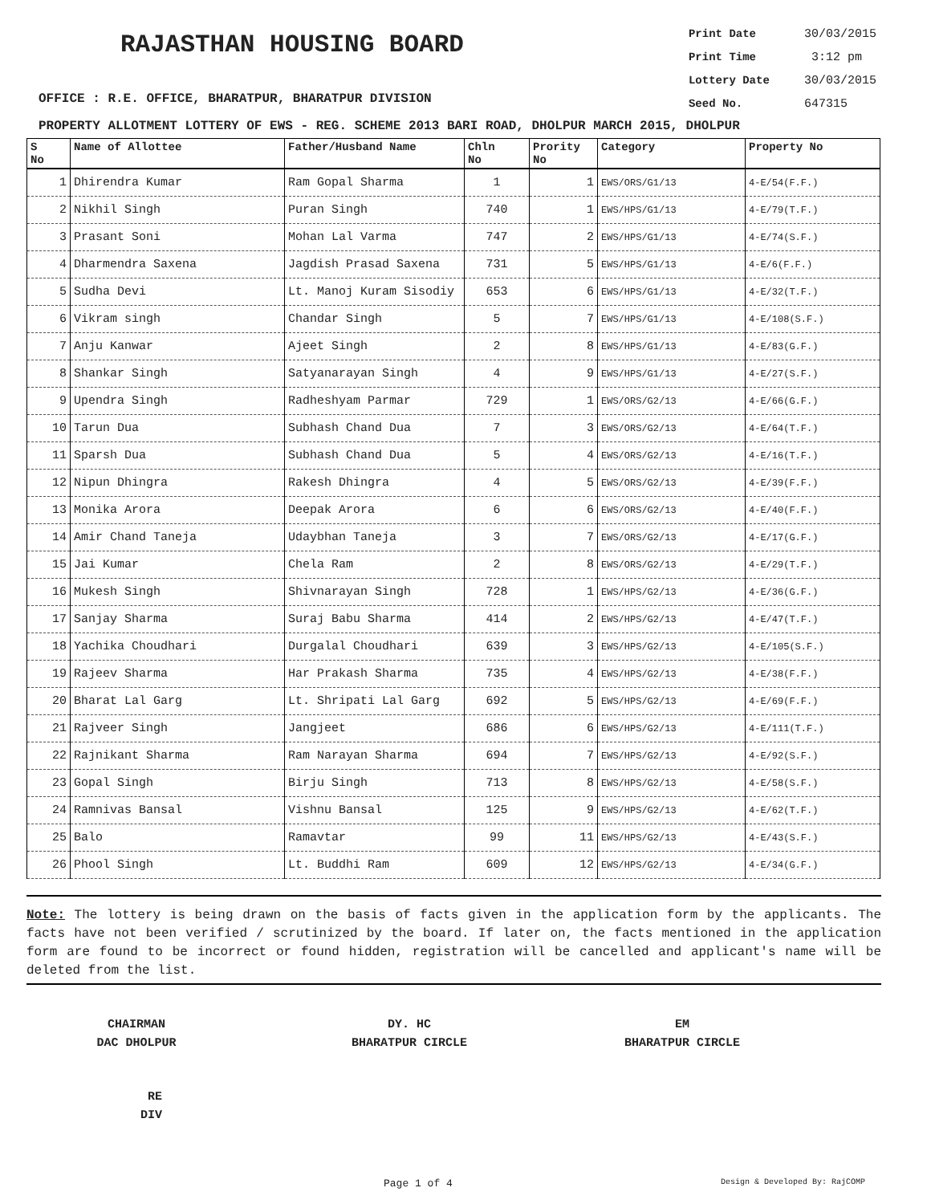RAJASTHAN HOUSING BOARD
Print Date 30/03/2015
Print Time 3:12 pm
Lottery Date 30/03/2015
Seed No. 647315
OFFICE : R.E. OFFICE, BHARATPUR, BHARATPUR DIVISION
PROPERTY ALLOTMENT LOTTERY OF EWS - REG. SCHEME 2013 BARI ROAD, DHOLPUR MARCH 2015, DHOLPUR
| S No | Name of Allottee | Father/Husband Name | Chln No | Prority No | Category | Property No |
| --- | --- | --- | --- | --- | --- | --- |
| 1 | Dhirendra Kumar | Ram Gopal Sharma | 1 | 1 | EWS/ORS/G1/13 | 4-E/54(F.F.) |
| 2 | Nikhil Singh | Puran Singh | 740 | 1 | EWS/HPS/G1/13 | 4-E/79(T.F.) |
| 3 | Prasant Soni | Mohan Lal Varma | 747 | 2 | EWS/HPS/G1/13 | 4-E/74(S.F.) |
| 4 | Dharmendra Saxena | Jagdish Prasad Saxena | 731 | 5 | EWS/HPS/G1/13 | 4-E/6(F.F.) |
| 5 | Sudha Devi | Lt. Manoj Kuram Sisodiy | 653 | 6 | EWS/HPS/G1/13 | 4-E/32(T.F.) |
| 6 | Vikram singh | Chandar Singh | 5 | 7 | EWS/HPS/G1/13 | 4-E/108(S.F.) |
| 7 | Anju Kanwar | Ajeet Singh | 2 | 8 | EWS/HPS/G1/13 | 4-E/83(G.F.) |
| 8 | Shankar Singh | Satyanarayan Singh | 4 | 9 | EWS/HPS/G1/13 | 4-E/27(S.F.) |
| 9 | Upendra Singh | Radheshyam Parmar | 729 | 1 | EWS/ORS/G2/13 | 4-E/66(G.F.) |
| 10 | Tarun Dua | Subhash Chand Dua | 7 | 3 | EWS/ORS/G2/13 | 4-E/64(T.F.) |
| 11 | Sparsh Dua | Subhash Chand Dua | 5 | 4 | EWS/ORS/G2/13 | 4-E/16(T.F.) |
| 12 | Nipun Dhingra | Rakesh Dhingra | 4 | 5 | EWS/ORS/G2/13 | 4-E/39(F.F.) |
| 13 | Monika Arora | Deepak Arora | 6 | 6 | EWS/ORS/G2/13 | 4-E/40(F.F.) |
| 14 | Amir Chand Taneja | Udaybhan Taneja | 3 | 7 | EWS/ORS/G2/13 | 4-E/17(G.F.) |
| 15 | Jai Kumar | Chela Ram | 2 | 8 | EWS/ORS/G2/13 | 4-E/29(T.F.) |
| 16 | Mukesh Singh | Shivnarayan Singh | 728 | 1 | EWS/HPS/G2/13 | 4-E/36(G.F.) |
| 17 | Sanjay Sharma | Suraj Babu Sharma | 414 | 2 | EWS/HPS/G2/13 | 4-E/47(T.F.) |
| 18 | Yachika Choudhari | Durgalal Choudhari | 639 | 3 | EWS/HPS/G2/13 | 4-E/105(S.F.) |
| 19 | Rajeev Sharma | Har Prakash Sharma | 735 | 4 | EWS/HPS/G2/13 | 4-E/38(F.F.) |
| 20 | Bharat Lal Garg | Lt. Shripati Lal Garg | 692 | 5 | EWS/HPS/G2/13 | 4-E/69(F.F.) |
| 21 | Rajveer Singh | Jangjeet | 686 | 6 | EWS/HPS/G2/13 | 4-E/111(T.F.) |
| 22 | Rajnikant Sharma | Ram Narayan Sharma | 694 | 7 | EWS/HPS/G2/13 | 4-E/92(S.F.) |
| 23 | Gopal Singh | Birju Singh | 713 | 8 | EWS/HPS/G2/13 | 4-E/58(S.F.) |
| 24 | Ramnivas Bansal | Vishnu Bansal | 125 | 9 | EWS/HPS/G2/13 | 4-E/62(T.F.) |
| 25 | Balo | Ramavtar | 99 | 11 | EWS/HPS/G2/13 | 4-E/43(S.F.) |
| 26 | Phool Singh | Lt. Buddhi Ram | 609 | 12 | EWS/HPS/G2/13 | 4-E/34(G.F.) |
Note: The lottery is being drawn on the basis of facts given in the application form by the applicants. The facts have not been verified / scrutinized by the board. If later on, the facts mentioned in the application form are found to be incorrect or found hidden, registration will be cancelled and applicant's name will be deleted from the list.
CHAIRMAN
DAC DHOLPUR
DY. HC
BHARATPUR CIRCLE
EM
BHARATPUR CIRCLE
RE
DIV
Page 1 of 4 Design & Developed By: RajCOMP